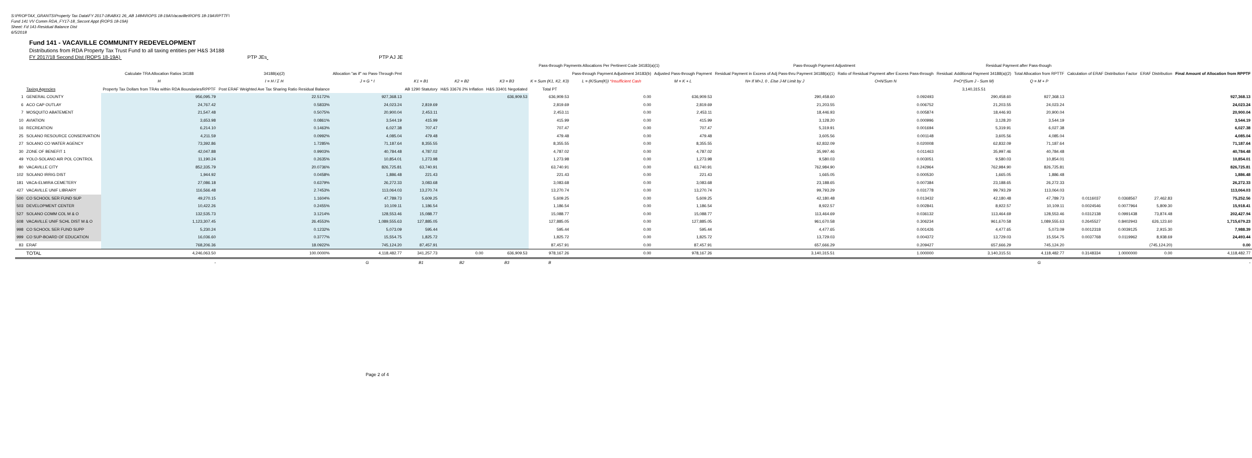S:\PROPTAX_GRANTS\Property Tax Data\FY 2017-18\ABX1 26_AB 1484\ROPS 18-19A\Vacaville\ROPS 18-19A\RPTTF\
Fund 141 VV Comm RDA_FY17-18_Secont Appt (ROPS 18-19A)
Sheet: Fd 141-Residual Balance Dist
6/5/2018
Fund 141 - VACAVILLE COMMUNITY REDEVELOPMENT
Distributions from RDA Property Tax Trust Fund to all taxing entities per H&S 34188
FY 2017/18 Second Dist (ROPS 18-19A) PTP JEs PTP AJ JE
| | | | | | | | Pass-through Payments Allocations Per Pertinent Code 34183(a)(1) | | | | Pass-through Payment Adjustment | | Residual Payment after Pass-though | | | | | |
| --- | --- | --- | --- | --- | --- | --- | --- | --- | --- | --- | --- | --- | --- | --- | --- | --- | --- | --- |
| | | Calculate TRA Allocation Ratios 34188 | 34188(a)(2) | Allocation "as if" no Pass-Through Pmt | | | | | Pass-through Payment Adjustment 34183(b) | Adjusted Pass-through Payment | Residual Payment in Excess of Adj Pass-thru Payment 34188(a)(1) | Ratio of Residual Payment after Excess Pass-through | Residual: Additional Payment 34188(a)(2) | Total Allocation from RPTTF | Calculation of ERAF Distribution Factor | | ERAF Distribution | Final Amount of Allocation from RPPTF |
| | | H | I = H / Σ H | J = G * I | K1 = B1 | K2 = B2 | K3 = B3 | K = Sum (K1, K2, K3) | L = (K/Sum(K)) *Insufficient Cash | M = K + L | N= If M>J, 0 , Else J-M Limit by J | O=N/Sum N | P=O*(Sum J - Sum M) | Q = M + P | | | | |
| | Taxing Agencies | Property Tax Dollars from TRAs within RDA Boundaries/RPPTF | Post ERAF Weighted Ave Tax Sharing Ratio Residual Balance | | AB 1290 Statutory | H&S 33676 2% Inflation | H&S 33401 Negotiated | Total PT | | | | | 3,140,315.51 | | | | | |
| 1 | GENERAL COUNTY | 956,095.79 | 22.5172% | 927,368.13 | | | 636,909.53 | 636,909.53 | 0.00 | 636,909.53 | 290,458.60 | 0.092493 | 290,458.60 | 927,368.13 | | | | 927,368.13 |
| 6 | ACO CAP OUTLAY | 24,767.42 | 0.5833% | 24,023.24 | 2,819.69 | | | 2,819.69 | 0.00 | 2,819.69 | 21,203.55 | 0.006752 | 21,203.55 | 24,023.24 | | | | 24,023.24 |
| 7 | MOSQUITO ABATEMENT | 21,547.48 | 0.5075% | 20,900.04 | 2,453.11 | | | 2,453.11 | 0.00 | 2,453.11 | 18,446.93 | 0.005874 | 18,446.93 | 20,900.04 | | | | 20,900.04 |
| 10 | AVIATION | 3,653.98 | 0.0861% | 3,544.19 | 415.99 | | | 415.99 | 0.00 | 415.99 | 3,128.20 | 0.000996 | 3,128.20 | 3,544.19 | | | | 3,544.19 |
| 16 | RECREATION | 6,214.10 | 0.1463% | 6,027.38 | 707.47 | | | 707.47 | 0.00 | 707.47 | 5,319.91 | 0.001694 | 5,319.91 | 6,027.38 | | | | 6,027.38 |
| 25 | SOLANO RESOURCE CONSERVATION | 4,211.59 | 0.0992% | 4,085.04 | 479.48 | | | 479.48 | 0.00 | 479.48 | 3,605.56 | 0.001148 | 3,605.56 | 4,085.04 | | | | 4,085.04 |
| 27 | SOLANO CO WATER AGENCY | 73,392.86 | 1.7285% | 71,187.64 | 8,355.55 | | | 8,355.55 | 0.00 | 8,355.55 | 62,832.09 | 0.020008 | 62,832.09 | 71,187.64 | | | | 71,187.64 |
| 30 | ZONE OF BENEFIT 1 | 42,047.88 | 0.9903% | 40,784.48 | 4,787.02 | | | 4,787.02 | 0.00 | 4,787.02 | 35,997.46 | 0.011463 | 35,997.46 | 40,784.48 | | | | 40,784.48 |
| 49 | YOLO-SOLANO AIR POL CONTROL | 11,190.24 | 0.2635% | 10,854.01 | 1,273.98 | | | 1,273.98 | 0.00 | 1,273.98 | 9,580.03 | 0.003051 | 9,580.03 | 10,854.01 | | | | 10,854.01 |
| 80 | VACAVILLE CITY | 852,335.79 | 20.0736% | 826,725.81 | 63,740.91 | | | 63,740.91 | 0.00 | 63,740.91 | 762,984.90 | 0.242964 | 762,984.90 | 826,725.81 | | | | 826,725.81 |
| 102 | SOLANO IRRIG DIST | 1,944.92 | 0.0458% | 1,886.48 | 221.43 | | | 221.43 | 0.00 | 221.43 | 1,665.05 | 0.000530 | 1,665.05 | 1,886.48 | | | | 1,886.48 |
| 181 | VACA-ELMIRA CEMETERY | 27,086.18 | 0.6379% | 26,272.33 | 3,083.68 | | | 3,083.68 | 0.00 | 3,083.68 | 23,188.65 | 0.007384 | 23,188.65 | 26,272.33 | | | | 26,272.33 |
| 427 | VACAVILLE UNIF LIBRARY | 116,566.48 | 2.7453% | 113,064.03 | 13,270.74 | | | 13,270.74 | 0.00 | 13,270.74 | 99,793.29 | 0.031778 | 99,793.29 | 113,064.03 | | | | 113,064.03 |
| 500 | CO SCHOOL SER FUND SUP | 49,270.15 | 1.1604% | 47,789.73 | 5,609.25 | | | 5,609.25 | 0.00 | 5,609.25 | 42,180.48 | 0.013432 | 42,180.48 | 47,789.73 | 0.0116037 | 0.0368567 | 27,462.83 | 75,252.56 |
| 503 | DEVELOPMENT CENTER | 10,422.26 | 0.2455% | 10,109.11 | 1,186.54 | | | 1,186.54 | 0.00 | 1,186.54 | 8,922.57 | 0.002841 | 8,922.57 | 10,109.11 | 0.0024546 | 0.0077964 | 5,809.30 | 15,918.41 |
| 527 | SOLANO COMM COL M & O | 132,535.73 | 3.1214% | 128,553.46 | 15,088.77 | | | 15,088.77 | 0.00 | 15,088.77 | 113,464.69 | 0.036132 | 113,464.69 | 128,553.46 | 0.0312138 | 0.0991438 | 73,874.48 | 202,427.94 |
| 608 | VACAVILLE UNIF SCHL DIST M & O | 1,123,307.45 | 26.4553% | 1,089,555.63 | 127,885.05 | | | 127,885.05 | 0.00 | 127,885.05 | 961,670.58 | 0.306234 | 961,670.58 | 1,089,555.63 | 0.2645527 | 0.8402943 | 626,123.60 | 1,715,679.23 |
| 998 | CO SCHOOL SER FUND SUPP | 5,230.24 | 0.1232% | 5,073.09 | 595.44 | | | 595.44 | 0.00 | 595.44 | 4,477.65 | 0.001426 | 4,477.65 | 5,073.09 | 0.0012318 | 0.0039125 | 2,915.30 | 7,988.39 |
| 999 | CO SUP-BOARD OF EDUCATION | 16,036.60 | 0.3777% | 15,554.75 | 1,825.72 | | | 1,825.72 | 0.00 | 1,825.72 | 13,729.03 | 0.004372 | 13,729.03 | 15,554.75 | 0.0037768 | 0.0119962 | 8,938.69 | 24,493.44 |
| 83 | ERAF | 768,206.36 | 18.0922% | 745,124.20 | 87,457.91 | | | 87,457.91 | 0.00 | 87,457.91 | 657,666.29 | 0.209427 | 657,666.29 | 745,124.20 | | | (745,124.20) | 0.00 |
| | TOTAL | 4,246,063.50 | 100.0000% | 4,118,482.77 | 341,257.73 | 0.00 | 636,909.53 | 978,167.26 | 0.00 | 978,167.26 | 3,140,315.51 | 1.000000 | 3,140,315.51 | 4,118,482.77 | 0.3148334 | 1.0000000 | 0.00 | 4,118,482.77 |
| | | - | | G | B1 | B2 | B3 | B | | | | | | G | | | | - |
Page 2 of 4